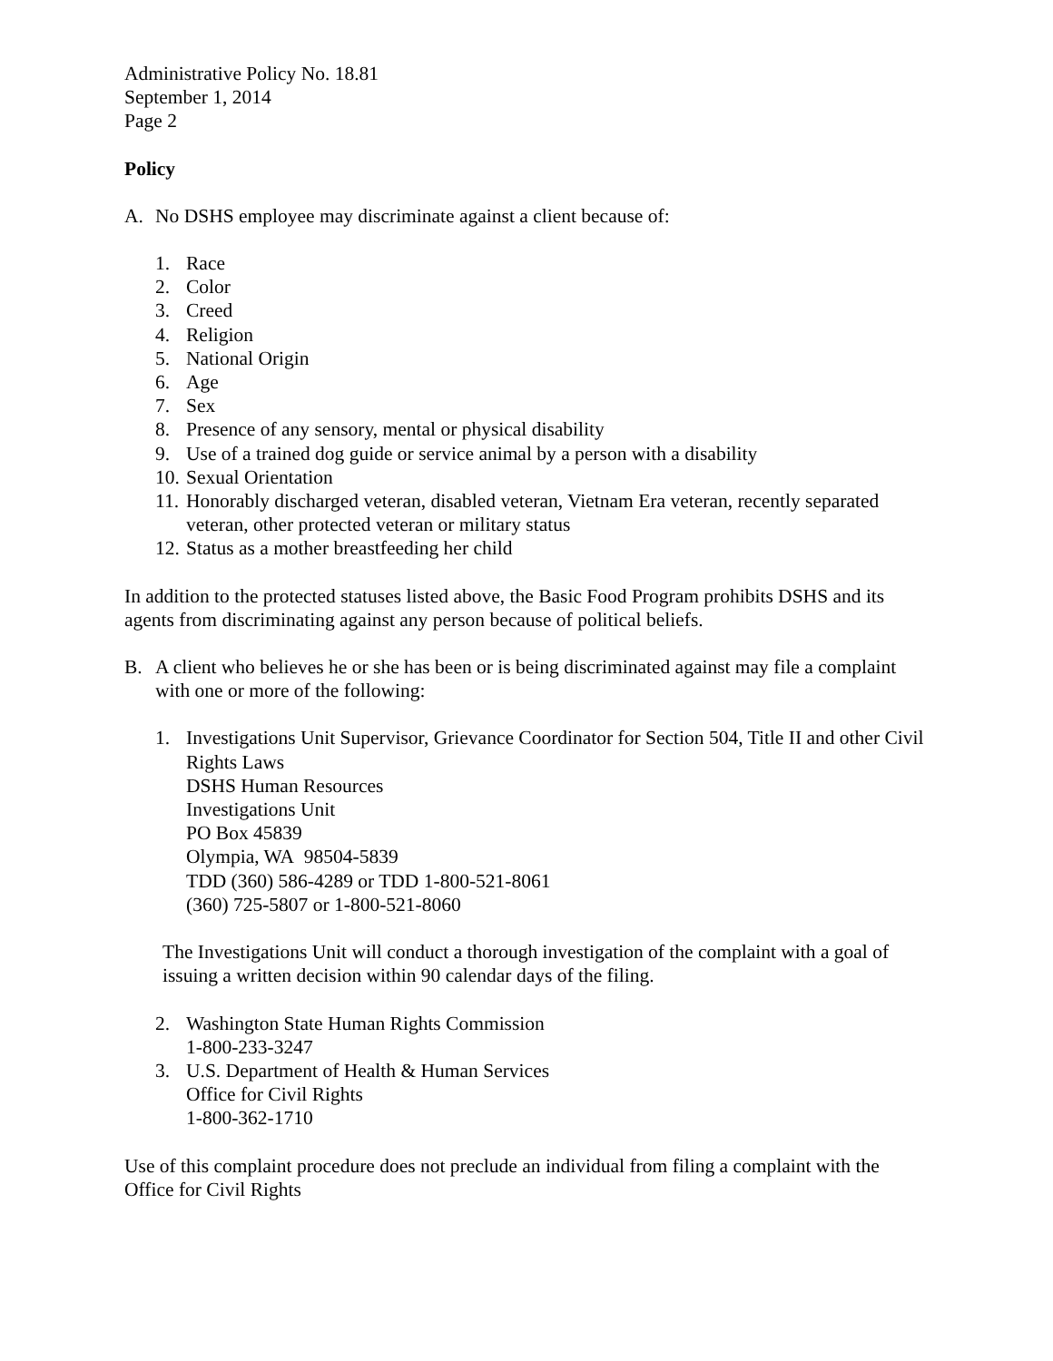Administrative Policy No. 18.81
September 1, 2014
Page 2
Policy
A. No DSHS employee may discriminate against a client because of:
1. Race
2. Color
3. Creed
4. Religion
5. National Origin
6. Age
7. Sex
8. Presence of any sensory, mental or physical disability
9. Use of a trained dog guide or service animal by a person with a disability
10. Sexual Orientation
11. Honorably discharged veteran, disabled veteran, Vietnam Era veteran, recently separated veteran, other protected veteran or military status
12. Status as a mother breastfeeding her child
In addition to the protected statuses listed above, the Basic Food Program prohibits DSHS and its agents from discriminating against any person because of political beliefs.
B. A client who believes he or she has been or is being discriminated against may file a complaint with one or more of the following:
1. Investigations Unit Supervisor, Grievance Coordinator for Section 504, Title II and other Civil Rights Laws
DSHS Human Resources
Investigations Unit
PO Box 45839
Olympia, WA 98504-5839
TDD (360) 586-4289 or TDD 1-800-521-8061
(360) 725-5807 or 1-800-521-8060
The Investigations Unit will conduct a thorough investigation of the complaint with a goal of issuing a written decision within 90 calendar days of the filing.
2. Washington State Human Rights Commission
1-800-233-3247
3. U.S. Department of Health & Human Services
Office for Civil Rights
1-800-362-1710
Use of this complaint procedure does not preclude an individual from filing a complaint with the Office for Civil Rights